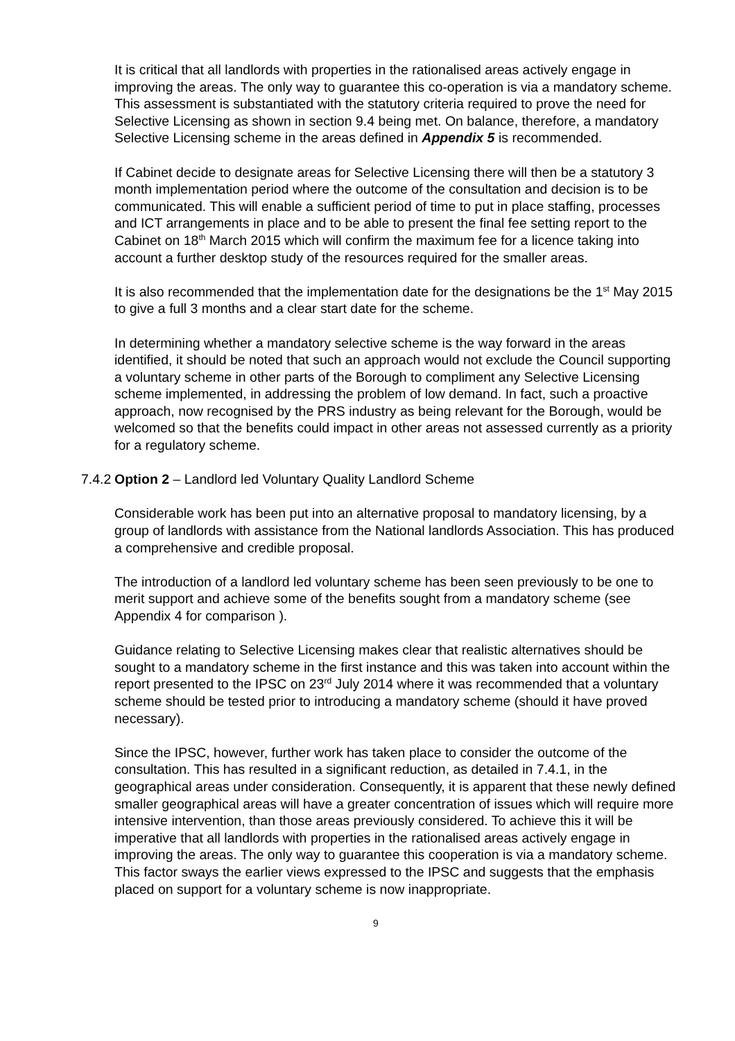It is critical that all landlords with properties in the rationalised areas actively engage in improving the areas. The only way to guarantee this co-operation is via a mandatory scheme. This assessment is substantiated with the statutory criteria required to prove the need for Selective Licensing as shown in section 9.4 being met. On balance, therefore, a mandatory Selective Licensing scheme in the areas defined in Appendix 5 is recommended.
If Cabinet decide to designate areas for Selective Licensing there will then be a statutory 3 month implementation period where the outcome of the consultation and decision is to be communicated. This will enable a sufficient period of time to put in place staffing, processes and ICT arrangements in place and to be able to present the final fee setting report to the Cabinet on 18<sup>th</sup> March 2015 which will confirm the maximum fee for a licence taking into account a further desktop study of the resources required for the smaller areas.
It is also recommended that the implementation date for the designations be the 1<sup>st</sup> May 2015 to give a full 3 months and a clear start date for the scheme.
In determining whether a mandatory selective scheme is the way forward in the areas identified, it should be noted that such an approach would not exclude the Council supporting a voluntary scheme in other parts of the Borough to compliment any Selective Licensing scheme implemented, in addressing the problem of low demand. In fact, such a proactive approach, now recognised by the PRS industry as being relevant for the Borough, would be welcomed so that the benefits could impact in other areas not assessed currently as a priority for a regulatory scheme.
7.4.2 Option 2 – Landlord led Voluntary Quality Landlord Scheme
Considerable work has been put into an alternative proposal to mandatory licensing, by a group of landlords with assistance from the National landlords Association. This has produced a comprehensive and credible proposal.
The introduction of a landlord led voluntary scheme has been seen previously to be one to merit support and achieve some of the benefits sought from a mandatory scheme (see Appendix 4 for comparison ).
Guidance relating to Selective Licensing makes clear that realistic alternatives should be sought to a mandatory scheme in the first instance and this was taken into account within the report presented to the IPSC on 23<sup>rd</sup> July 2014 where it was recommended that a voluntary scheme should be tested prior to introducing a mandatory scheme (should it have proved necessary).
Since the IPSC, however, further work has taken place to consider the outcome of the consultation. This has resulted in a significant reduction, as detailed in 7.4.1, in the geographical areas under consideration. Consequently, it is apparent that these newly defined smaller geographical areas will have a greater concentration of issues which will require more intensive intervention, than those areas previously considered. To achieve this it will be imperative that all landlords with properties in the rationalised areas actively engage in improving the areas. The only way to guarantee this cooperation is via a mandatory scheme. This factor sways the earlier views expressed to the IPSC and suggests that the emphasis placed on support for a voluntary scheme is now inappropriate.
9